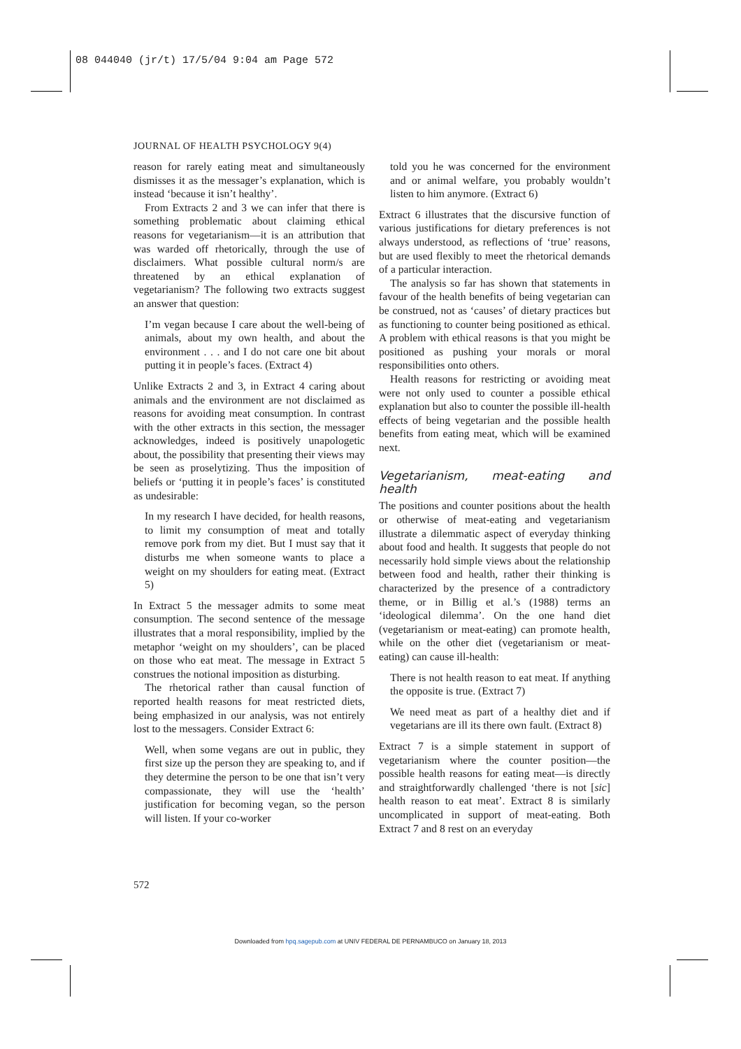08 044040 (jr/t) 17/5/04 9:04 am Page 572
JOURNAL OF HEALTH PSYCHOLOGY 9(4)
reason for rarely eating meat and simultaneously dismisses it as the messager’s explanation, which is instead ‘because it isn’t healthy’.
From Extracts 2 and 3 we can infer that there is something problematic about claiming ethical reasons for vegetarianism—it is an attribution that was warded off rhetorically, through the use of disclaimers. What possible cultural norm/s are threatened by an ethical explanation of vegetarianism? The following two extracts suggest an answer that question:
I’m vegan because I care about the well-being of animals, about my own health, and about the environment . . . and I do not care one bit about putting it in people’s faces. (Extract 4)
Unlike Extracts 2 and 3, in Extract 4 caring about animals and the environment are not disclaimed as reasons for avoiding meat consumption. In contrast with the other extracts in this section, the messager acknowledges, indeed is positively unapologetic about, the possibility that presenting their views may be seen as proselytizing. Thus the imposition of beliefs or ‘putting it in people’s faces’ is constituted as undesirable:
In my research I have decided, for health reasons, to limit my consumption of meat and totally remove pork from my diet. But I must say that it disturbs me when someone wants to place a weight on my shoulders for eating meat. (Extract 5)
In Extract 5 the messager admits to some meat consumption. The second sentence of the message illustrates that a moral responsibility, implied by the metaphor ‘weight on my shoulders’, can be placed on those who eat meat. The message in Extract 5 construes the notional imposition as disturbing.
The rhetorical rather than causal function of reported health reasons for meat restricted diets, being emphasized in our analysis, was not entirely lost to the messagers. Consider Extract 6:
Well, when some vegans are out in public, they first size up the person they are speaking to, and if they determine the person to be one that isn’t very compassionate, they will use the ‘health’ justification for becoming vegan, so the person will listen. If your co-worker
told you he was concerned for the environment and or animal welfare, you probably wouldn’t listen to him anymore. (Extract 6)
Extract 6 illustrates that the discursive function of various justifications for dietary preferences is not always understood, as reflections of ‘true’ reasons, but are used flexibly to meet the rhetorical demands of a particular interaction.
The analysis so far has shown that statements in favour of the health benefits of being vegetarian can be construed, not as ‘causes’ of dietary practices but as functioning to counter being positioned as ethical. A problem with ethical reasons is that you might be positioned as pushing your morals or moral responsibilities onto others.
Health reasons for restricting or avoiding meat were not only used to counter a possible ethical explanation but also to counter the possible ill-health effects of being vegetarian and the possible health benefits from eating meat, which will be examined next.
Vegetarianism, meat-eating and health
The positions and counter positions about the health or otherwise of meat-eating and vegetarianism illustrate a dilemmatic aspect of everyday thinking about food and health. It suggests that people do not necessarily hold simple views about the relationship between food and health, rather their thinking is characterized by the presence of a contradictory theme, or in Billig et al.’s (1988) terms an ‘ideological dilemma’. On the one hand diet (vegetarianism or meat-eating) can promote health, while on the other diet (vegetarianism or meat-eating) can cause ill-health:
There is not health reason to eat meat. If anything the opposite is true. (Extract 7)
We need meat as part of a healthy diet and if vegetarians are ill its there own fault. (Extract 8)
Extract 7 is a simple statement in support of vegetarianism where the counter position—the possible health reasons for eating meat—is directly and straightforwardly challenged ‘there is not [sic] health reason to eat meat’. Extract 8 is similarly uncomplicated in support of meat-eating. Both Extract 7 and 8 rest on an everyday
572
Downloaded from hpq.sagepub.com at UNIV FEDERAL DE PERNAMBUCO on January 18, 2013